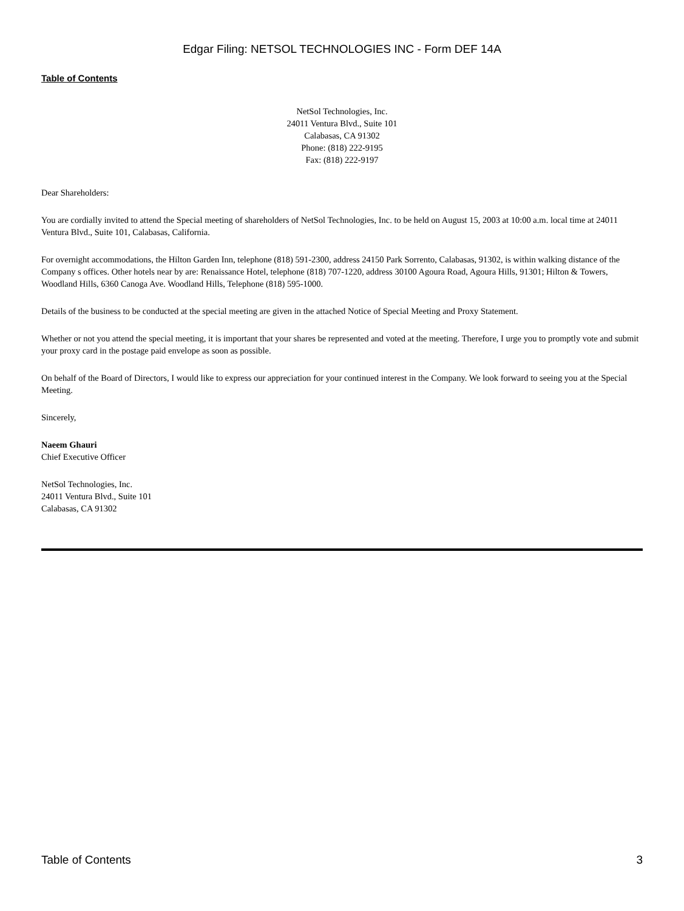Edgar Filing: NETSOL TECHNOLOGIES INC - Form DEF 14A
Table of Contents
NetSol Technologies, Inc.
24011 Ventura Blvd., Suite 101
Calabasas, CA 91302
Phone: (818) 222-9195
Fax: (818) 222-9197
Dear Shareholders:
You are cordially invited to attend the Special meeting of shareholders of NetSol Technologies, Inc. to be held on August 15, 2003 at 10:00 a.m. local time at 24011 Ventura Blvd., Suite 101, Calabasas, California.
For overnight accommodations, the Hilton Garden Inn, telephone (818) 591-2300, address 24150 Park Sorrento, Calabasas, 91302, is within walking distance of the Company s offices. Other hotels near by are: Renaissance Hotel, telephone (818) 707-1220, address 30100 Agoura Road, Agoura Hills, 91301; Hilton & Towers, Woodland Hills, 6360 Canoga Ave. Woodland Hills, Telephone (818) 595-1000.
Details of the business to be conducted at the special meeting are given in the attached Notice of Special Meeting and Proxy Statement.
Whether or not you attend the special meeting, it is important that your shares be represented and voted at the meeting. Therefore, I urge you to promptly vote and submit your proxy card in the postage paid envelope as soon as possible.
On behalf of the Board of Directors, I would like to express our appreciation for your continued interest in the Company. We look forward to seeing you at the Special Meeting.
Sincerely,
Naeem Ghauri
Chief Executive Officer
NetSol Technologies, Inc.
24011 Ventura Blvd., Suite 101
Calabasas, CA 91302
Table of Contents 3